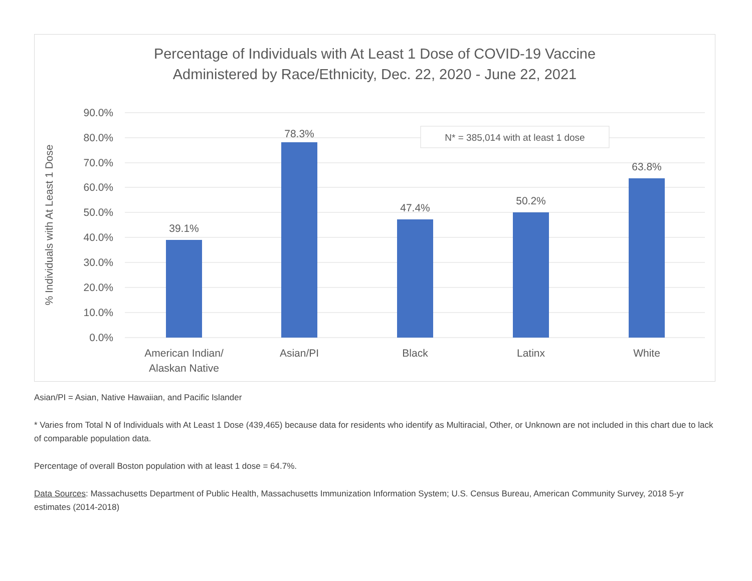Percentage of Individuals with At Least 1 Dose of COVID-19 Vaccine
Administered by Race/Ethnicity, Dec. 22, 2020 - June 22, 2021
90.0%
80.0%
70.0%
60.0%
50.0%
40.0%
30.0%
20.0%
10.0%
0.0%
% Individuals with At Least 1 Dose
39.1%
78.3%
47.4%
50.2%
63.8%
American Indian/
Alaskan Native
Asian/PI
Black
Latinx
White
N* = 385,014 with at least 1 dose
Asian/PI = Asian, Native Hawaiian, and Pacific Islander
* Varies from Total N of Individuals with At Least 1 Dose (439,465) because data for residents who identify as Multiracial, Other, or Unknown are not included in this chart due to lack of comparable population data.
Percentage of overall Boston population with at least 1 dose = 64.7%.
Data Sources: Massachusetts Department of Public Health, Massachusetts Immunization Information System; U.S. Census Bureau, American Community Survey, 2018 5-yr estimates (2014-2018)